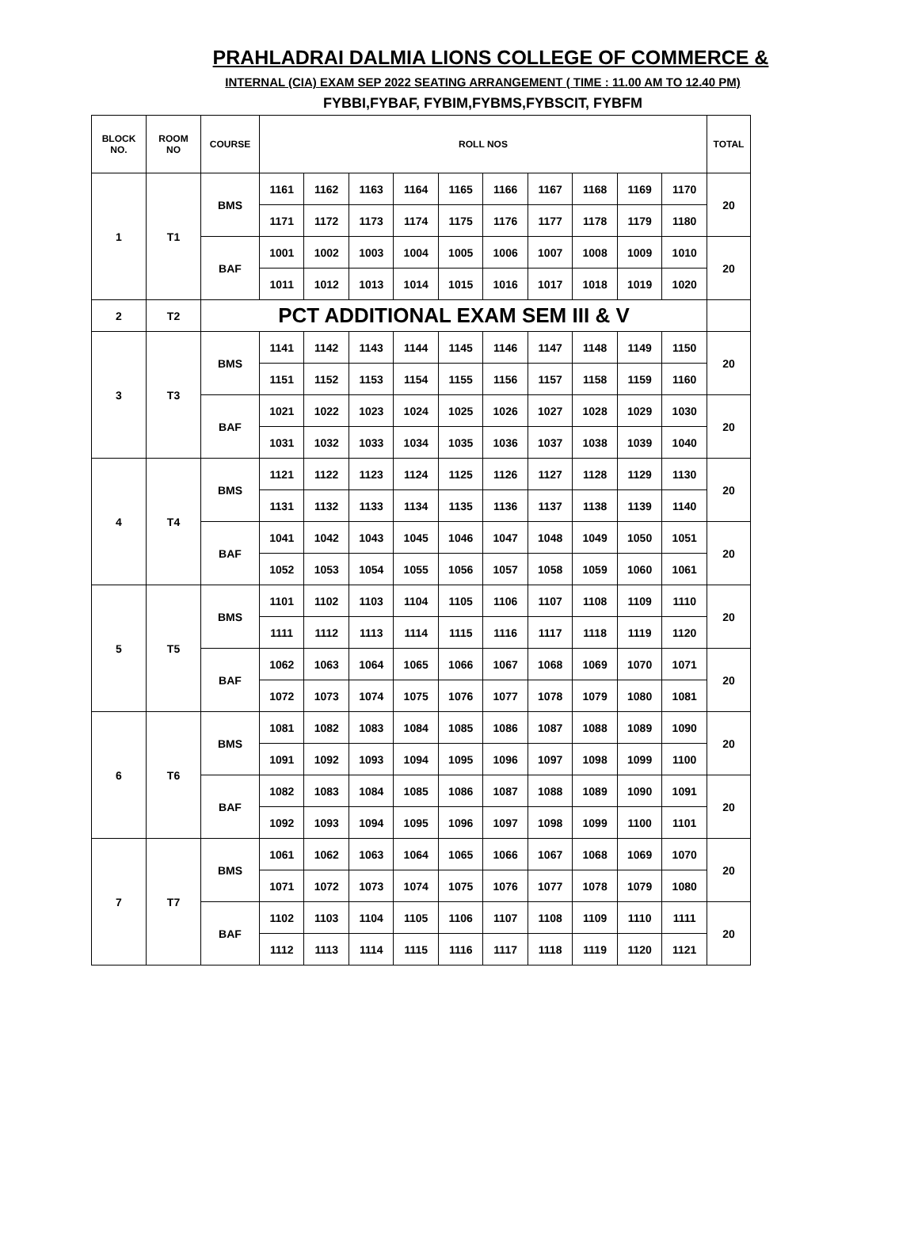PRAHLADRAI DALMIA LIONS COLLEGE OF COMMERCE &
INTERNAL (CIA) EXAM SEP 2022 SEATING ARRANGEMENT ( TIME : 11.00 AM TO 12.40 PM)
FYBBI,FYBAF, FYBIM,FYBMS,FYBSCIT, FYBFM
| BLOCK NO. | ROOM NO | COURSE | ROLL NOS | | | | | | | | | | TOTAL |
| --- | --- | --- | --- | --- | --- | --- | --- | --- | --- | --- | --- | --- | --- |
| 1 | T1 | BMS | 1161 | 1162 | 1163 | 1164 | 1165 | 1166 | 1167 | 1168 | 1169 | 1170 | 20 |
| | | | 1171 | 1172 | 1173 | 1174 | 1175 | 1176 | 1177 | 1178 | 1179 | 1180 | |
| | | BAF | 1001 | 1002 | 1003 | 1004 | 1005 | 1006 | 1007 | 1008 | 1009 | 1010 | 20 |
| | | | 1011 | 1012 | 1013 | 1014 | 1015 | 1016 | 1017 | 1018 | 1019 | 1020 | |
| 2 | T2 | PCT ADDITIONAL EXAM SEM III & V | | | | | | | | | | | |
| 3 | T3 | BMS | 1141 | 1142 | 1143 | 1144 | 1145 | 1146 | 1147 | 1148 | 1149 | 1150 | 20 |
| | | | 1151 | 1152 | 1153 | 1154 | 1155 | 1156 | 1157 | 1158 | 1159 | 1160 | |
| | | BAF | 1021 | 1022 | 1023 | 1024 | 1025 | 1026 | 1027 | 1028 | 1029 | 1030 | 20 |
| | | | 1031 | 1032 | 1033 | 1034 | 1035 | 1036 | 1037 | 1038 | 1039 | 1040 | |
| 4 | T4 | BMS | 1121 | 1122 | 1123 | 1124 | 1125 | 1126 | 1127 | 1128 | 1129 | 1130 | 20 |
| | | | 1131 | 1132 | 1133 | 1134 | 1135 | 1136 | 1137 | 1138 | 1139 | 1140 | |
| | | BAF | 1041 | 1042 | 1043 | 1045 | 1046 | 1047 | 1048 | 1049 | 1050 | 1051 | 20 |
| | | | 1052 | 1053 | 1054 | 1055 | 1056 | 1057 | 1058 | 1059 | 1060 | 1061 | |
| 5 | T5 | BMS | 1101 | 1102 | 1103 | 1104 | 1105 | 1106 | 1107 | 1108 | 1109 | 1110 | 20 |
| | | | 1111 | 1112 | 1113 | 1114 | 1115 | 1116 | 1117 | 1118 | 1119 | 1120 | |
| | | BAF | 1062 | 1063 | 1064 | 1065 | 1066 | 1067 | 1068 | 1069 | 1070 | 1071 | 20 |
| | | | 1072 | 1073 | 1074 | 1075 | 1076 | 1077 | 1078 | 1079 | 1080 | 1081 | |
| 6 | T6 | BMS | 1081 | 1082 | 1083 | 1084 | 1085 | 1086 | 1087 | 1088 | 1089 | 1090 | 20 |
| | | | 1091 | 1092 | 1093 | 1094 | 1095 | 1096 | 1097 | 1098 | 1099 | 1100 | |
| | | BAF | 1082 | 1083 | 1084 | 1085 | 1086 | 1087 | 1088 | 1089 | 1090 | 1091 | 20 |
| | | | 1092 | 1093 | 1094 | 1095 | 1096 | 1097 | 1098 | 1099 | 1100 | 1101 | |
| 7 | T7 | BMS | 1061 | 1062 | 1063 | 1064 | 1065 | 1066 | 1067 | 1068 | 1069 | 1070 | 20 |
| | | | 1071 | 1072 | 1073 | 1074 | 1075 | 1076 | 1077 | 1078 | 1079 | 1080 | |
| | | BAF | 1102 | 1103 | 1104 | 1105 | 1106 | 1107 | 1108 | 1109 | 1110 | 1111 | 20 |
| | | | 1112 | 1113 | 1114 | 1115 | 1116 | 1117 | 1118 | 1119 | 1120 | 1121 | |